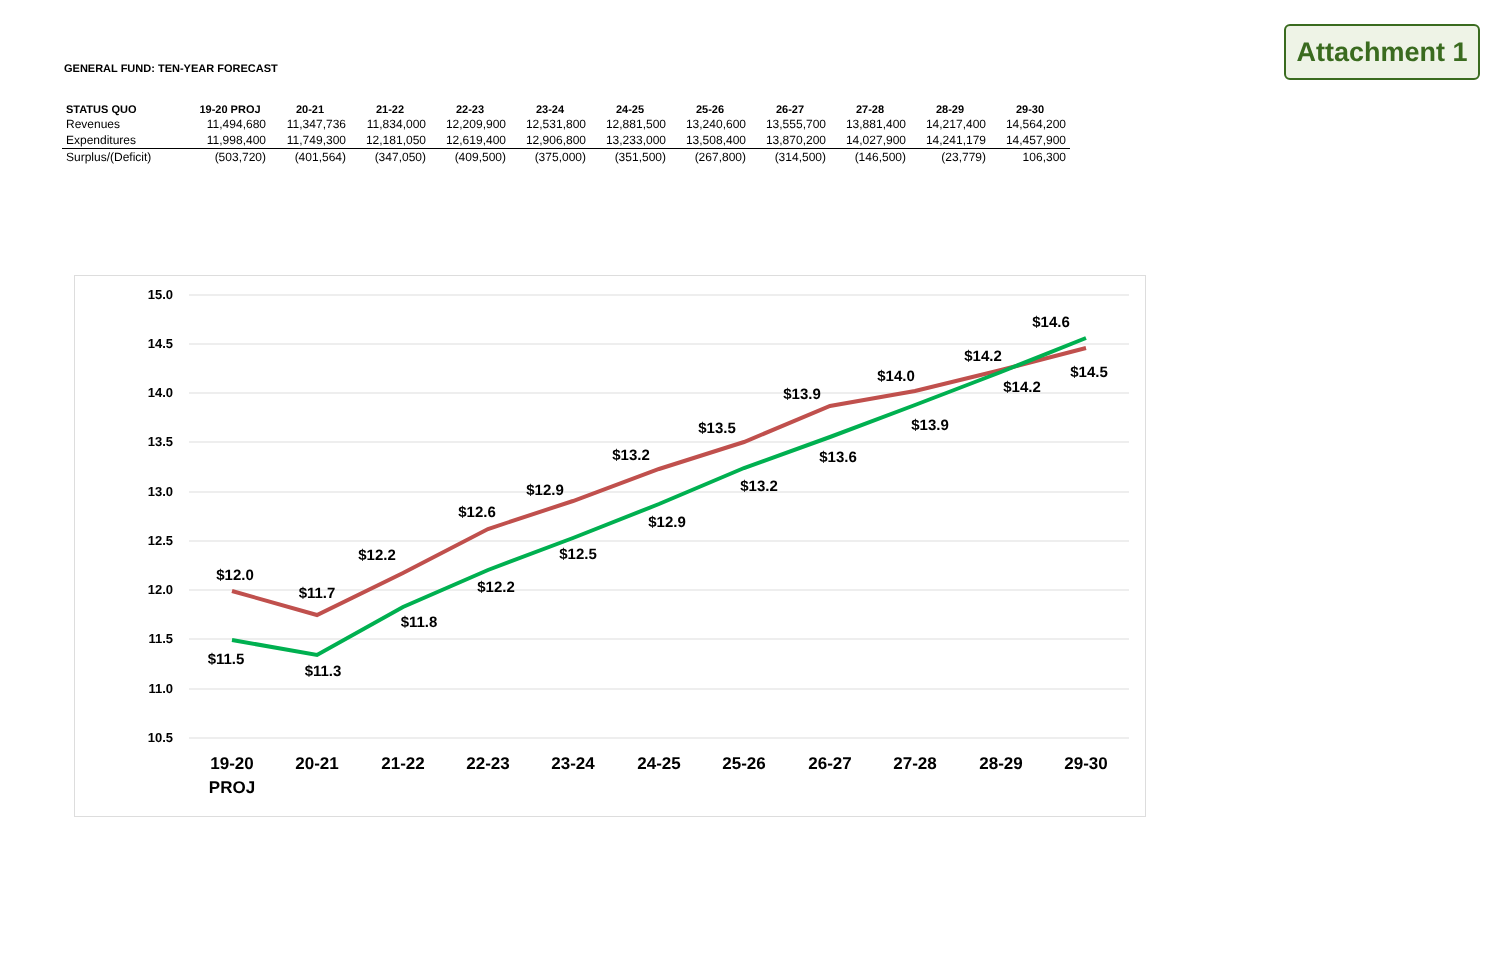Attachment 1
GENERAL FUND: TEN-YEAR FORECAST
| STATUS QUO | 19-20 PROJ | 20-21 | 21-22 | 22-23 | 23-24 | 24-25 | 25-26 | 26-27 | 27-28 | 28-29 | 29-30 |
| --- | --- | --- | --- | --- | --- | --- | --- | --- | --- | --- | --- |
| Revenues | 11,494,680 | 11,347,736 | 11,834,000 | 12,209,900 | 12,531,800 | 12,881,500 | 13,240,600 | 13,555,700 | 13,881,400 | 14,217,400 | 14,564,200 |
| Expenditures | 11,998,400 | 11,749,300 | 12,181,050 | 12,619,400 | 12,906,800 | 13,233,000 | 13,508,400 | 13,870,200 | 14,027,900 | 14,241,179 | 14,457,900 |
| Surplus/(Deficit) | (503,720) | (401,564) | (347,050) | (409,500) | (375,000) | (351,500) | (267,800) | (314,500) | (146,500) | (23,779) | 106,300 |
15.0
14.5
14.0
13.5
13.0
12.5
12.0
11.5
11.0
10.5
$12.0
$11.7
$12.2
$12.6
$12.9
$13.2
$13.5
$13.9
$14.0
$14.2
$14.5
$11.5
$11.3
$11.8
$12.2
$12.5
$12.9
$13.2
$13.6
$13.9
$14.2
$14.6
19-20
PROJ
20-21
21-22
22-23
23-24
24-25
25-26
26-27
27-28
28-29
29-30